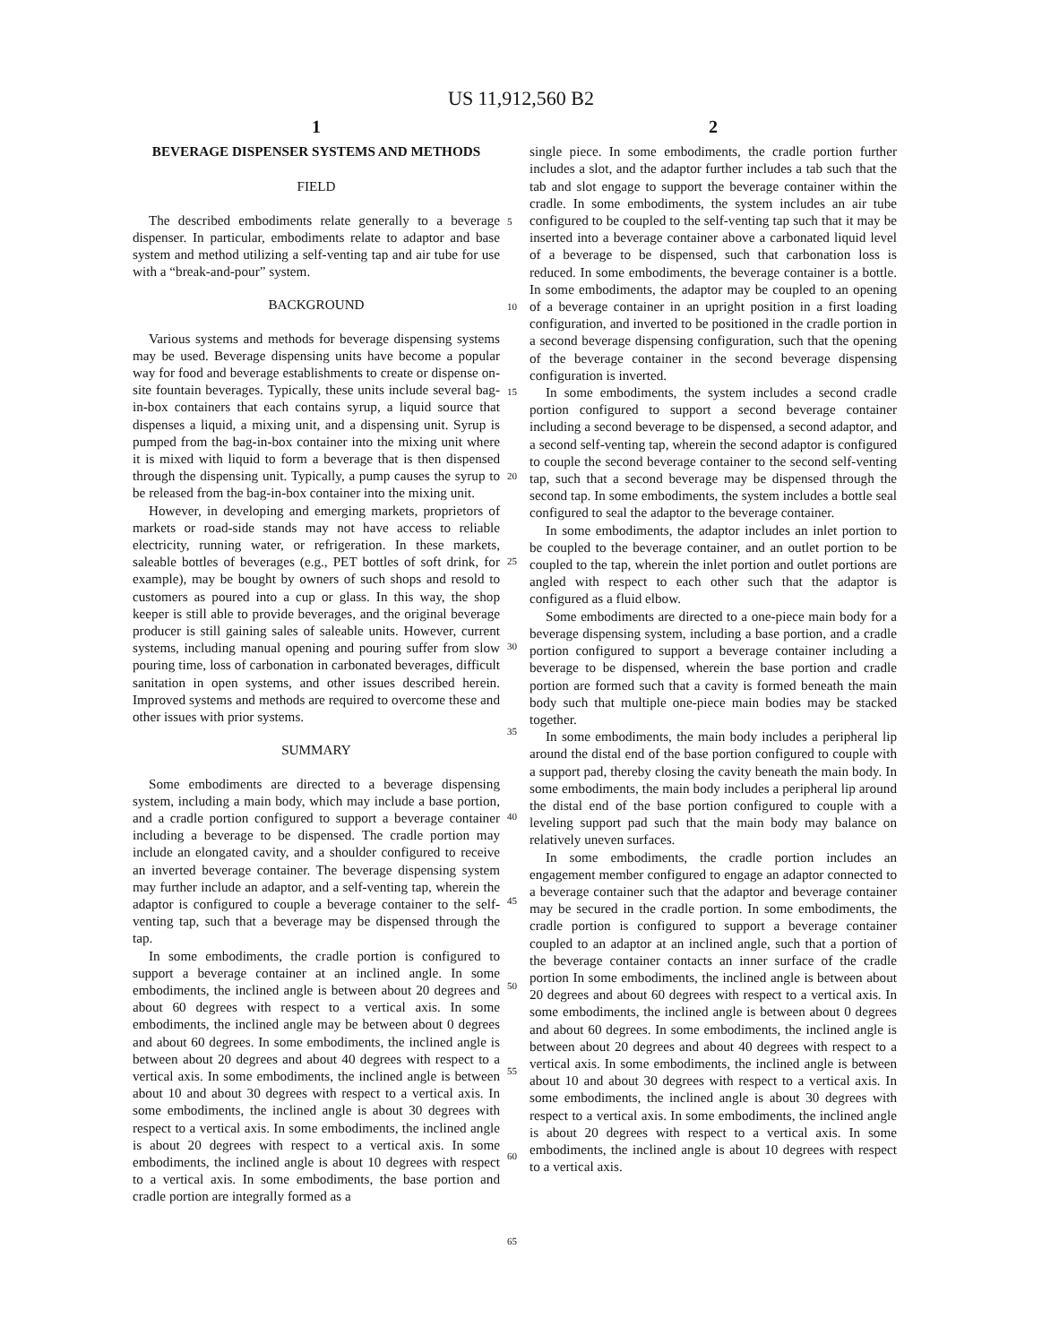US 11,912,560 B2
1
BEVERAGE DISPENSER SYSTEMS AND METHODS
FIELD
The described embodiments relate generally to a beverage dispenser. In particular, embodiments relate to adaptor and base system and method utilizing a self-venting tap and air tube for use with a “break-and-pour” system.
BACKGROUND
Various systems and methods for beverage dispensing systems may be used. Beverage dispensing units have become a popular way for food and beverage establishments to create or dispense on-site fountain beverages. Typically, these units include several bag-in-box containers that each contains syrup, a liquid source that dispenses a liquid, a mixing unit, and a dispensing unit. Syrup is pumped from the bag-in-box container into the mixing unit where it is mixed with liquid to form a beverage that is then dispensed through the dispensing unit. Typically, a pump causes the syrup to be released from the bag-in-box container into the mixing unit.
However, in developing and emerging markets, proprietors of markets or road-side stands may not have access to reliable electricity, running water, or refrigeration. In these markets, saleable bottles of beverages (e.g., PET bottles of soft drink, for example), may be bought by owners of such shops and resold to customers as poured into a cup or glass. In this way, the shop keeper is still able to provide beverages, and the original beverage producer is still gaining sales of saleable units. However, current systems, including manual opening and pouring suffer from slow pouring time, loss of carbonation in carbonated beverages, difficult sanitation in open systems, and other issues described herein. Improved systems and methods are required to overcome these and other issues with prior systems.
SUMMARY
Some embodiments are directed to a beverage dispensing system, including a main body, which may include a base portion, and a cradle portion configured to support a beverage container including a beverage to be dispensed. The cradle portion may include an elongated cavity, and a shoulder configured to receive an inverted beverage container. The beverage dispensing system may further include an adaptor, and a self-venting tap, wherein the adaptor is configured to couple a beverage container to the self-venting tap, such that a beverage may be dispensed through the tap.
In some embodiments, the cradle portion is configured to support a beverage container at an inclined angle. In some embodiments, the inclined angle is between about 20 degrees and about 60 degrees with respect to a vertical axis. In some embodiments, the inclined angle may be between about 0 degrees and about 60 degrees. In some embodiments, the inclined angle is between about 20 degrees and about 40 degrees with respect to a vertical axis. In some embodiments, the inclined angle is between about 10 and about 30 degrees with respect to a vertical axis. In some embodiments, the inclined angle is about 30 degrees with respect to a vertical axis. In some embodiments, the inclined angle is about 20 degrees with respect to a vertical axis. In some embodiments, the inclined angle is about 10 degrees with respect to a vertical axis. In some embodiments, the base portion and cradle portion are integrally formed as a
5
10
15
20
25
30
35
40
45
50
55
60
65
2
single piece. In some embodiments, the cradle portion further includes a slot, and the adaptor further includes a tab such that the tab and slot engage to support the beverage container within the cradle. In some embodiments, the system includes an air tube configured to be coupled to the self-venting tap such that it may be inserted into a beverage container above a carbonated liquid level of a beverage to be dispensed, such that carbonation loss is reduced. In some embodiments, the beverage container is a bottle. In some embodiments, the adaptor may be coupled to an opening of a beverage container in an upright position in a first loading configuration, and inverted to be positioned in the cradle portion in a second beverage dispensing configuration, such that the opening of the beverage container in the second beverage dispensing configuration is inverted.
In some embodiments, the system includes a second cradle portion configured to support a second beverage container including a second beverage to be dispensed, a second adaptor, and a second self-venting tap, wherein the second adaptor is configured to couple the second beverage container to the second self-venting tap, such that a second beverage may be dispensed through the second tap. In some embodiments, the system includes a bottle seal configured to seal the adaptor to the beverage container.
In some embodiments, the adaptor includes an inlet portion to be coupled to the beverage container, and an outlet portion to be coupled to the tap, wherein the inlet portion and outlet portions are angled with respect to each other such that the adaptor is configured as a fluid elbow.
Some embodiments are directed to a one-piece main body for a beverage dispensing system, including a base portion, and a cradle portion configured to support a beverage container including a beverage to be dispensed, wherein the base portion and cradle portion are formed such that a cavity is formed beneath the main body such that multiple one-piece main bodies may be stacked together.
In some embodiments, the main body includes a peripheral lip around the distal end of the base portion configured to couple with a support pad, thereby closing the cavity beneath the main body. In some embodiments, the main body includes a peripheral lip around the distal end of the base portion configured to couple with a leveling support pad such that the main body may balance on relatively uneven surfaces.
In some embodiments, the cradle portion includes an engagement member configured to engage an adaptor connected to a beverage container such that the adaptor and beverage container may be secured in the cradle portion. In some embodiments, the cradle portion is configured to support a beverage container coupled to an adaptor at an inclined angle, such that a portion of the beverage container contacts an inner surface of the cradle portion In some embodiments, the inclined angle is between about 20 degrees and about 60 degrees with respect to a vertical axis. In some embodiments, the inclined angle is between about 0 degrees and about 60 degrees. In some embodiments, the inclined angle is between about 20 degrees and about 40 degrees with respect to a vertical axis. In some embodiments, the inclined angle is between about 10 and about 30 degrees with respect to a vertical axis. In some embodiments, the inclined angle is about 30 degrees with respect to a vertical axis. In some embodiments, the inclined angle is about 20 degrees with respect to a vertical axis. In some embodiments, the inclined angle is about 10 degrees with respect to a vertical axis.